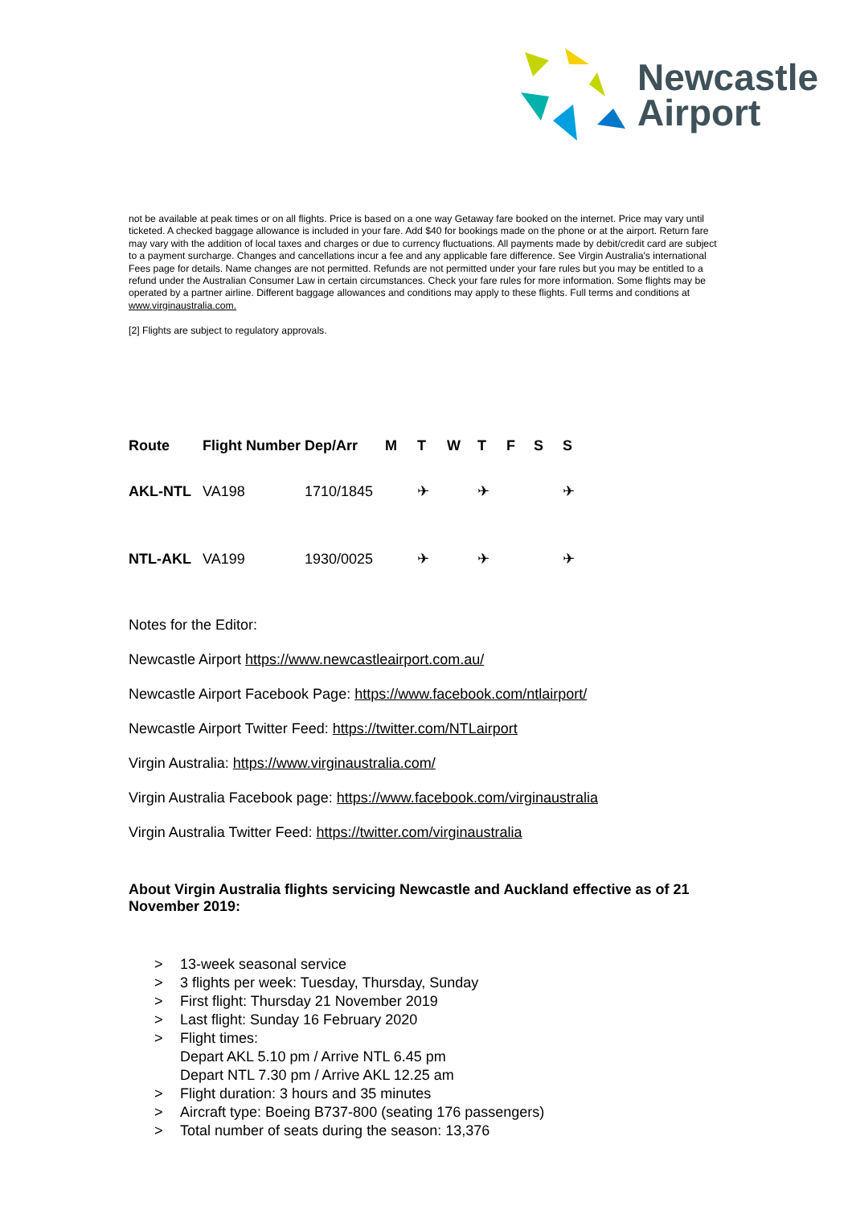Newcastle
Airport
not be available at peak times or on all flights. Price is based on a one way Getaway fare booked on the internet. Price may vary until ticketed. A checked baggage allowance is included in your fare. Add $40 for bookings made on the phone or at the airport. Return fare may vary with the addition of local taxes and charges or due to currency fluctuations. All payments made by debit/credit card are subject to a payment surcharge. Changes and cancellations incur a fee and any applicable fare difference. See Virgin Australia's international Fees page for details. Name changes are not permitted. Refunds are not permitted under your fare rules but you may be entitled to a refund under the Australian Consumer Law in certain circumstances. Check your fare rules for more information. Some flights may be operated by a partner airline. Different baggage allowances and conditions may apply to these flights. Full terms and conditions at www.virginaustralia.com.
[2] Flights are subject to regulatory approvals.
| Route | Flight Number | Dep/Arr | M | T | W | T | F | S | S |
| --- | --- | --- | --- | --- | --- | --- | --- | --- | --- |
| AKL-NTL | VA198 | 1710/1845 | | ✈ | | ✈ | | | ✈ |
| NTL-AKL | VA199 | 1930/0025 | | ✈ | | ✈ | | | ✈ |
Notes for the Editor:
Newcastle Airport https://www.newcastleairport.com.au/
Newcastle Airport Facebook Page: https://www.facebook.com/ntlairport/
Newcastle Airport Twitter Feed: https://twitter.com/NTLairport
Virgin Australia: https://www.virginaustralia.com/
Virgin Australia Facebook page: https://www.facebook.com/virginaustralia
Virgin Australia Twitter Feed: https://twitter.com/virginaustralia
About Virgin Australia flights servicing Newcastle and Auckland effective as of 21 November 2019:
> 13-week seasonal service
> 3 flights per week: Tuesday, Thursday, Sunday
> First flight: Thursday 21 November 2019
> Last flight: Sunday 16 February 2020
> Flight times:
Depart AKL 5.10 pm / Arrive NTL 6.45 pm
Depart NTL 7.30 pm / Arrive AKL 12.25 am
> Flight duration: 3 hours and 35 minutes
> Aircraft type: Boeing B737-800 (seating 176 passengers)
> Total number of seats during the season: 13,376